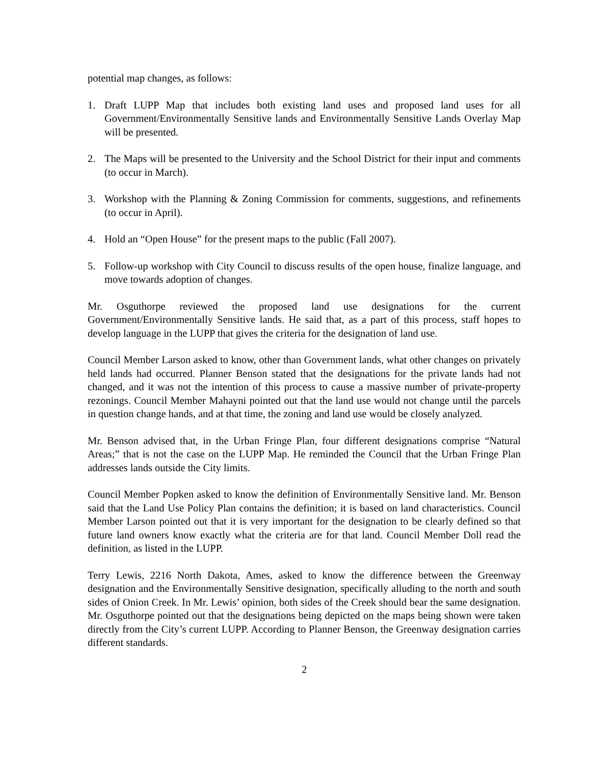potential map changes, as follows:
1. Draft LUPP Map that includes both existing land uses and proposed land uses for all Government/Environmentally Sensitive lands and Environmentally Sensitive Lands Overlay Map will be presented.
2. The Maps will be presented to the University and the School District for their input and comments (to occur in March).
3. Workshop with the Planning & Zoning Commission for comments, suggestions, and refinements (to occur in April).
4. Hold an “Open House” for the present maps to the public (Fall 2007).
5. Follow-up workshop with City Council to discuss results of the open house, finalize language, and move towards adoption of changes.
Mr. Osguthorpe reviewed the proposed land use designations for the current Government/Environmentally Sensitive lands. He said that, as a part of this process, staff hopes to develop language in the LUPP that gives the criteria for the designation of land use.
Council Member Larson asked to know, other than Government lands, what other changes on privately held lands had occurred. Planner Benson stated that the designations for the private lands had not changed, and it was not the intention of this process to cause a massive number of private-property rezonings. Council Member Mahayni pointed out that the land use would not change until the parcels in question change hands, and at that time, the zoning and land use would be closely analyzed.
Mr. Benson advised that, in the Urban Fringe Plan, four different designations comprise “Natural Areas;” that is not the case on the LUPP Map. He reminded the Council that the Urban Fringe Plan addresses lands outside the City limits.
Council Member Popken asked to know the definition of Environmentally Sensitive land. Mr. Benson said that the Land Use Policy Plan contains the definition; it is based on land characteristics. Council Member Larson pointed out that it is very important for the designation to be clearly defined so that future land owners know exactly what the criteria are for that land. Council Member Doll read the definition, as listed in the LUPP.
Terry Lewis, 2216 North Dakota, Ames, asked to know the difference between the Greenway designation and the Environmentally Sensitive designation, specifically alluding to the north and south sides of Onion Creek. In Mr. Lewis’ opinion, both sides of the Creek should bear the same designation. Mr. Osguthorpe pointed out that the designations being depicted on the maps being shown were taken directly from the City’s current LUPP. According to Planner Benson, the Greenway designation carries different standards.
2